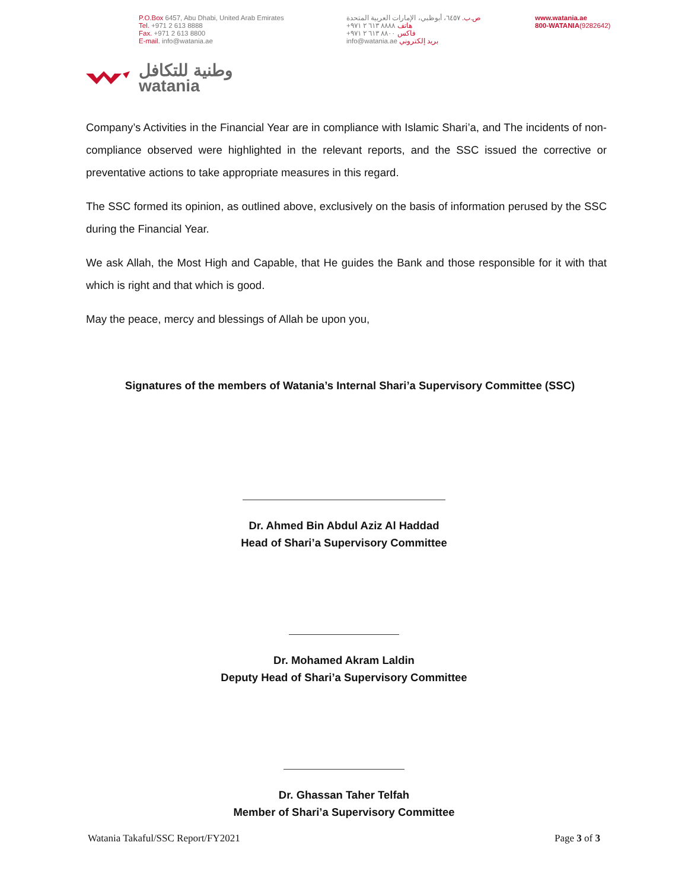P.O.Box 6457, Abu Dhabi, United Arab Emirates
Tel. +971 2 613 8888
Fax. +971 2 613 8800
E-mail. info@watania.ae
ص.ب. ٦٤٥٧، أبوظبي، الإمارات العربية المتحدة
هاتف ٨٨٨٨ ٦١٣ ٢ ٩٧١+
فاكس ٨٨٠٠ ٦١٣ ٢ ٩٧١+
بريد إلكتروني info@watania.ae
www.watania.ae
800-WATANIA(9282642)
وطنية للتكافل
watania
Company’s Activities in the Financial Year are in compliance with Islamic Shari’a, and The incidents of non-compliance observed were highlighted in the relevant reports, and the SSC issued the corrective or preventative actions to take appropriate measures in this regard.
The SSC formed its opinion, as outlined above, exclusively on the basis of information perused by the SSC during the Financial Year.
We ask Allah, the Most High and Capable, that He guides the Bank and those responsible for it with that which is right and that which is good.
May the peace, mercy and blessings of Allah be upon you,
Signatures of the members of Watania’s Internal Shari’a Supervisory Committee (SSC)
Dr. Ahmed Bin Abdul Aziz Al Haddad
Head of Shari’a Supervisory Committee
Dr. Mohamed Akram Laldin
Deputy Head of Shari’a Supervisory Committee
Dr. Ghassan Taher Telfah
Member of Shari’a Supervisory Committee
Watania Takaful/SSC Report/FY2021 Page 3 of 3